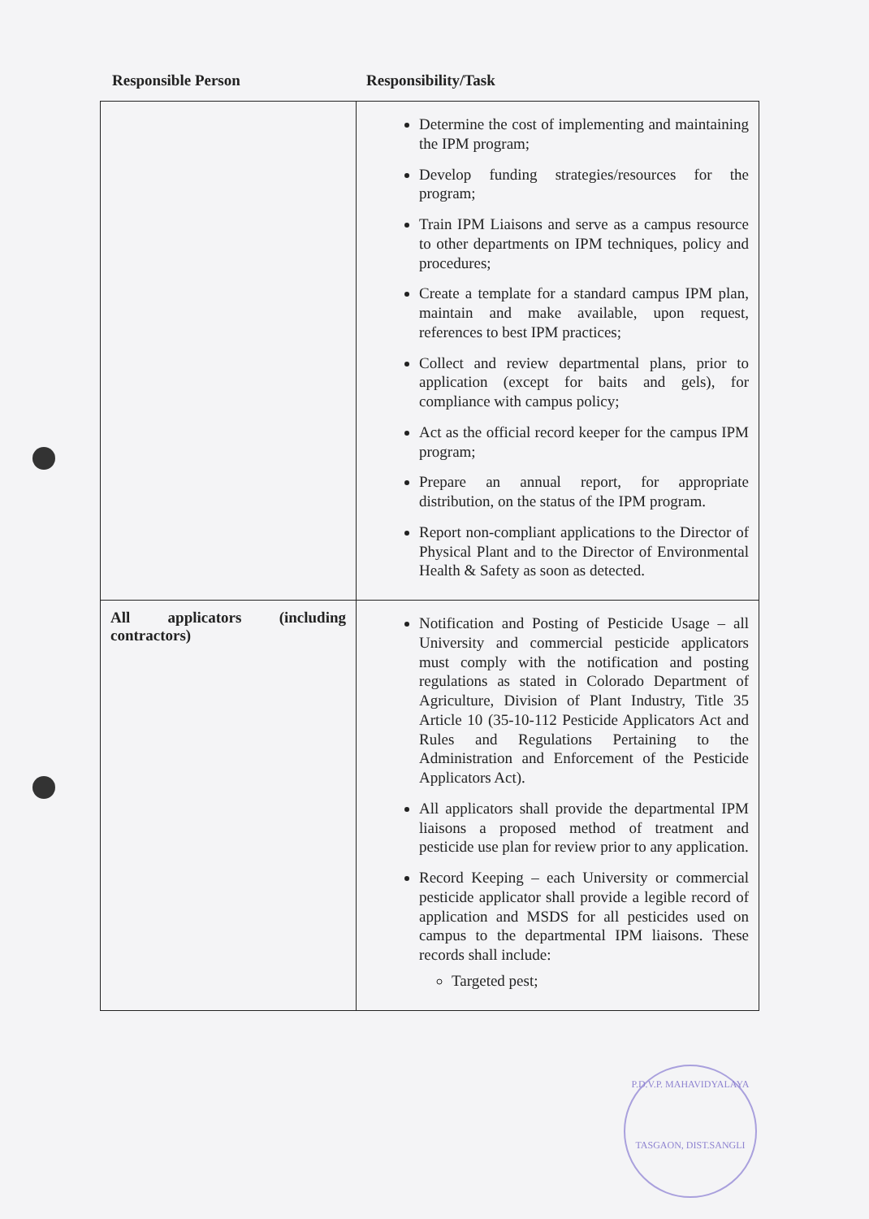Responsible Person Responsibility/Task
| | Determine the cost of implementing and maintaining the IPM program; Develop funding strategies/resources for the program; Train IPM Liaisons and serve as a campus resource to other departments on IPM techniques, policy and procedures; Create a template for a standard campus IPM plan, maintain and make available, upon request, references to best IPM practices; Collect and review departmental plans, prior to application (except for baits and gels), for compliance with campus policy; Act as the official record keeper for the campus IPM program; Prepare an annual report, for appropriate distribution, on the status of the IPM program. Report non-compliant applications to the Director of Physical Plant and to the Director of Environmental Health & Safety as soon as detected. |
| All applicators (including contractors) | Notification and Posting of Pesticide Usage – all University and commercial pesticide applicators must comply with the notification and posting regulations as stated in Colorado Department of Agriculture, Division of Plant Industry, Title 35 Article 10 (35-10-112 Pesticide Applicators Act and Rules and Regulations Pertaining to the Administration and Enforcement of the Pesticide Applicators Act). All applicators shall provide the departmental IPM liaisons a proposed method of treatment and pesticide use plan for review prior to any application. Record Keeping – each University or commercial pesticide applicator shall provide a legible record of application and MSDS for all pesticides used on campus to the departmental IPM liaisons. These records shall include: Targeted pest; |
P.D.V.P. MAHAVIDYALAYA
TASGAON, DIST.SANGLI